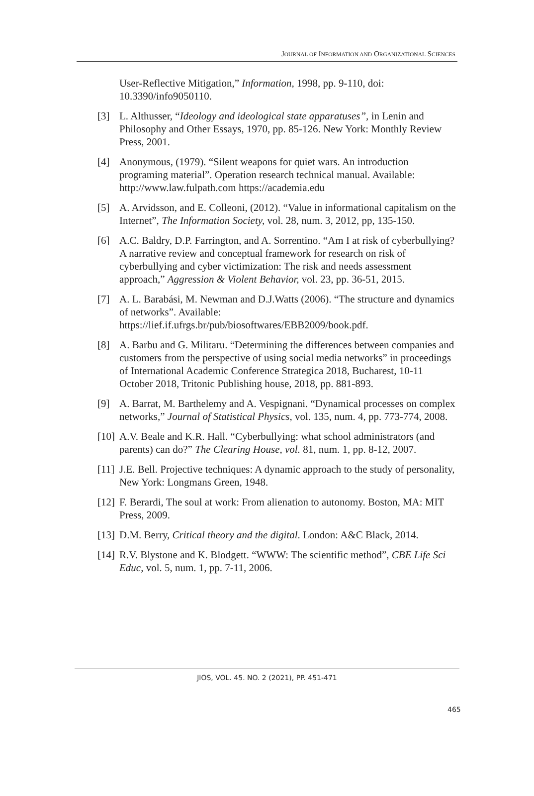JOURNAL OF INFORMATION AND ORGANIZATIONAL SCIENCES
User-Reflective Mitigation,” Information, 1998, pp. 9-110, doi: 10.3390/info9050110.
[3] L. Althusser, “Ideology and ideological state apparatuses”, in Lenin and Philosophy and Other Essays, 1970, pp. 85-126. New York: Monthly Review Press, 2001.
[4] Anonymous, (1979). “Silent weapons for quiet wars. An introduction programing material”. Operation research technical manual. Available: http://www.law.fulpath.com https://academia.edu
[5] A. Arvidsson, and E. Colleoni, (2012). “Value in informational capitalism on the Internet”, The Information Society, vol. 28, num. 3, 2012, pp, 135-150.
[6] A.C. Baldry, D.P. Farrington, and A. Sorrentino. “Am I at risk of cyberbullying? A narrative review and conceptual framework for research on risk of cyberbullying and cyber victimization: The risk and needs assessment approach,” Aggression & Violent Behavior, vol. 23, pp. 36-51, 2015.
[7] A. L. Barabási, M. Newman and D.J.Watts (2006). “The structure and dynamics of networks”. Available: https://lief.if.ufrgs.br/pub/biosoftwares/EBB2009/book.pdf.
[8] A. Barbu and G. Militaru. “Determining the differences between companies and customers from the perspective of using social media networks” in proceedings of International Academic Conference Strategica 2018, Bucharest, 10-11 October 2018, Tritonic Publishing house, 2018, pp. 881-893.
[9] A. Barrat, M. Barthelemy and A. Vespignani. “Dynamical processes on complex networks,” Journal of Statistical Physics, vol. 135, num. 4, pp. 773-774, 2008.
[10] A.V. Beale and K.R. Hall. “Cyberbullying: what school administrators (and parents) can do?” The Clearing House, vol. 81, num. 1, pp. 8-12, 2007.
[11] J.E. Bell. Projective techniques: A dynamic approach to the study of personality, New York: Longmans Green, 1948.
[12] F. Berardi, The soul at work: From alienation to autonomy. Boston, MA: MIT Press, 2009.
[13] D.M. Berry, Critical theory and the digital. London: A&C Black, 2014.
[14] R.V. Blystone and K. Blodgett. “WWW: The scientific method”, CBE Life Sci Educ, vol. 5, num. 1, pp. 7-11, 2006.
JIOS, VOL. 45. NO. 2 (2021), PP. 451-471
465